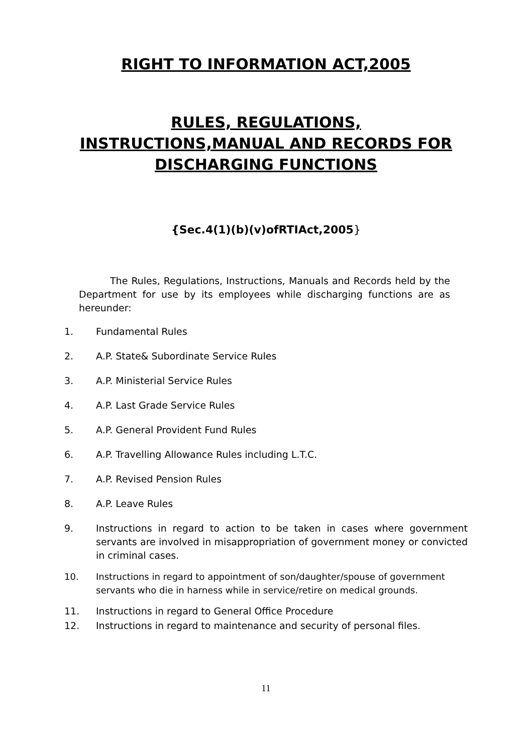RIGHT TO INFORMATION ACT,2005
RULES, REGULATIONS,
INSTRUCTIONS,MANUAL AND RECORDS FOR
DISCHARGING FUNCTIONS
{Sec.4(1)(b)(v)ofRTIAct,2005}
The Rules, Regulations, Instructions, Manuals and Records held by the Department for use by its employees while discharging functions are as hereunder:
1. Fundamental Rules
2. A.P. State& Subordinate Service Rules
3. A.P. Ministerial Service Rules
4. A.P. Last Grade Service Rules
5. A.P. General Provident Fund Rules
6. A.P. Travelling Allowance Rules including L.T.C.
7. A.P. Revised Pension Rules
8. A.P. Leave Rules
9. Instructions in regard to action to be taken in cases where government servants are involved in misappropriation of government money or convicted in criminal cases.
10. Instructions in regard to appointment of son/daughter/spouse of government servants who die in harness while in service/retire on medical grounds.
11. Instructions in regard to General Office Procedure
12. Instructions in regard to maintenance and security of personal files.
11